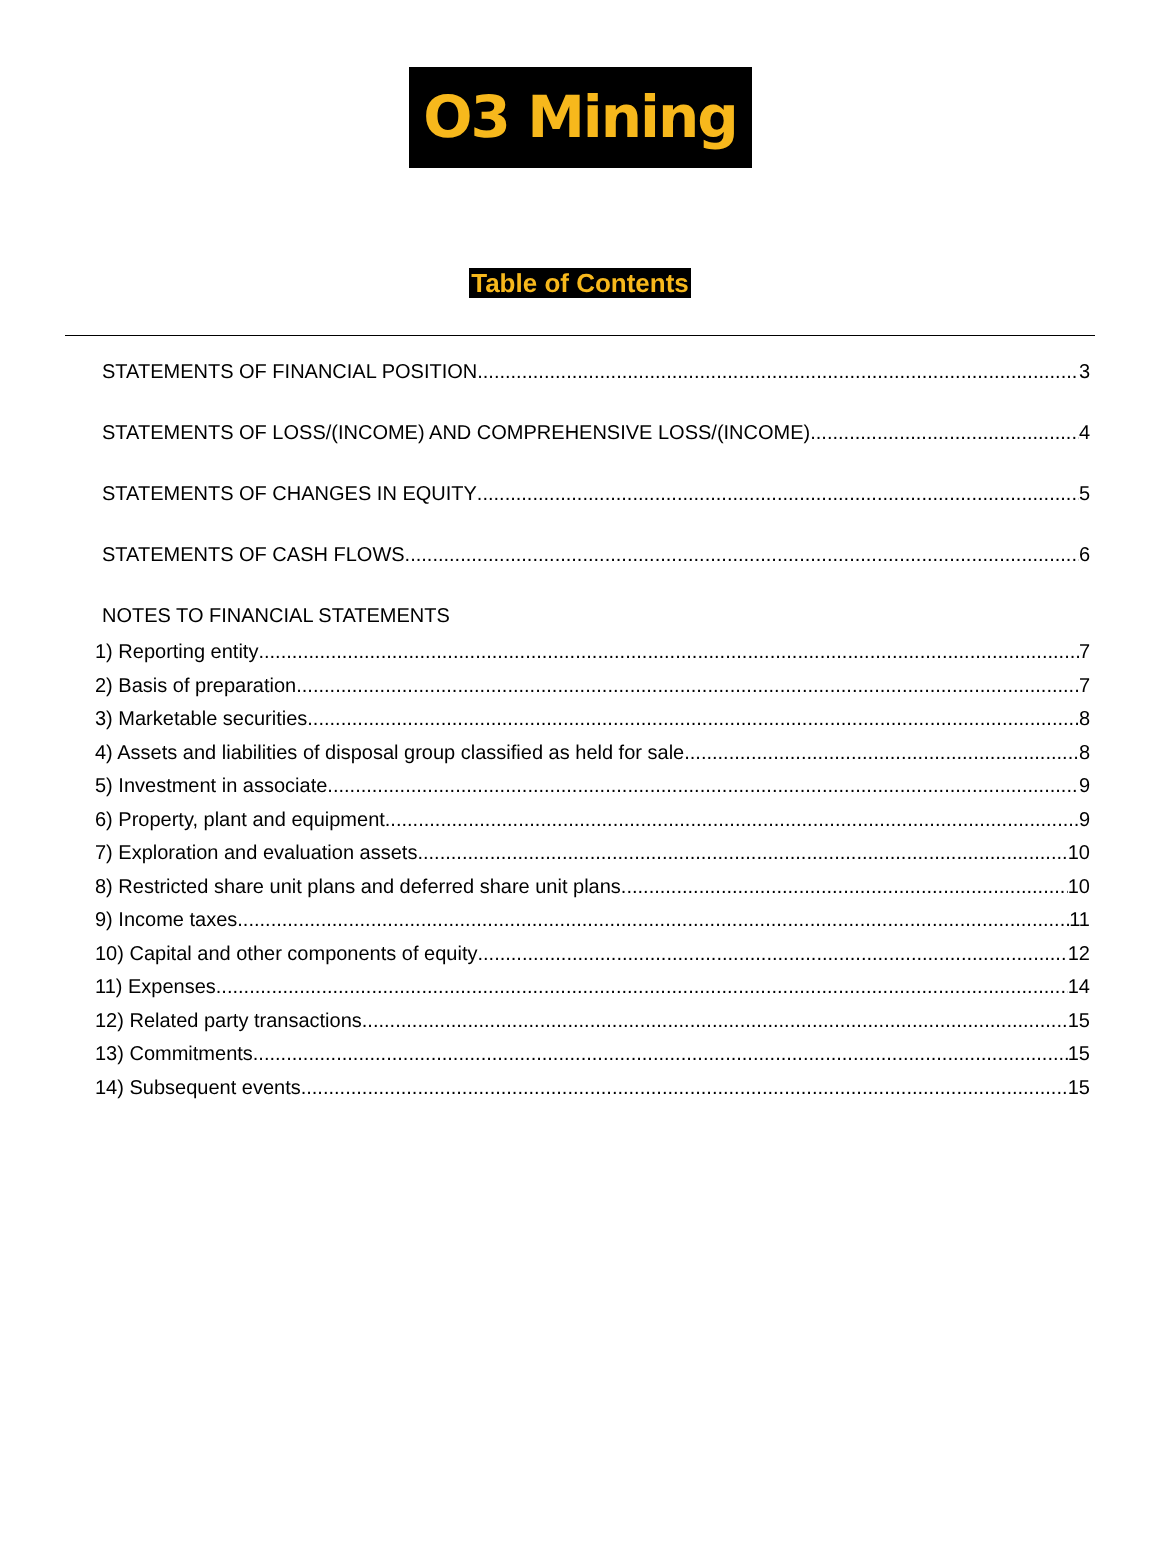O3 Mining
Table of Contents
STATEMENTS OF FINANCIAL POSITION 3
STATEMENTS OF LOSS/(INCOME) AND COMPREHENSIVE LOSS/(INCOME) 4
STATEMENTS OF CHANGES IN EQUITY 5
STATEMENTS OF CASH FLOWS 6
NOTES TO FINANCIAL STATEMENTS
1) Reporting entity 7
2) Basis of preparation 7
3) Marketable securities 8
4) Assets and liabilities of disposal group classified as held for sale 8
5) Investment in associate 9
6) Property, plant and equipment 9
7) Exploration and evaluation assets 10
8) Restricted share unit plans and deferred share unit plans 10
9) Income taxes 11
10) Capital and other components of equity 12
11) Expenses 14
12) Related party transactions 15
13) Commitments 15
14) Subsequent events 15